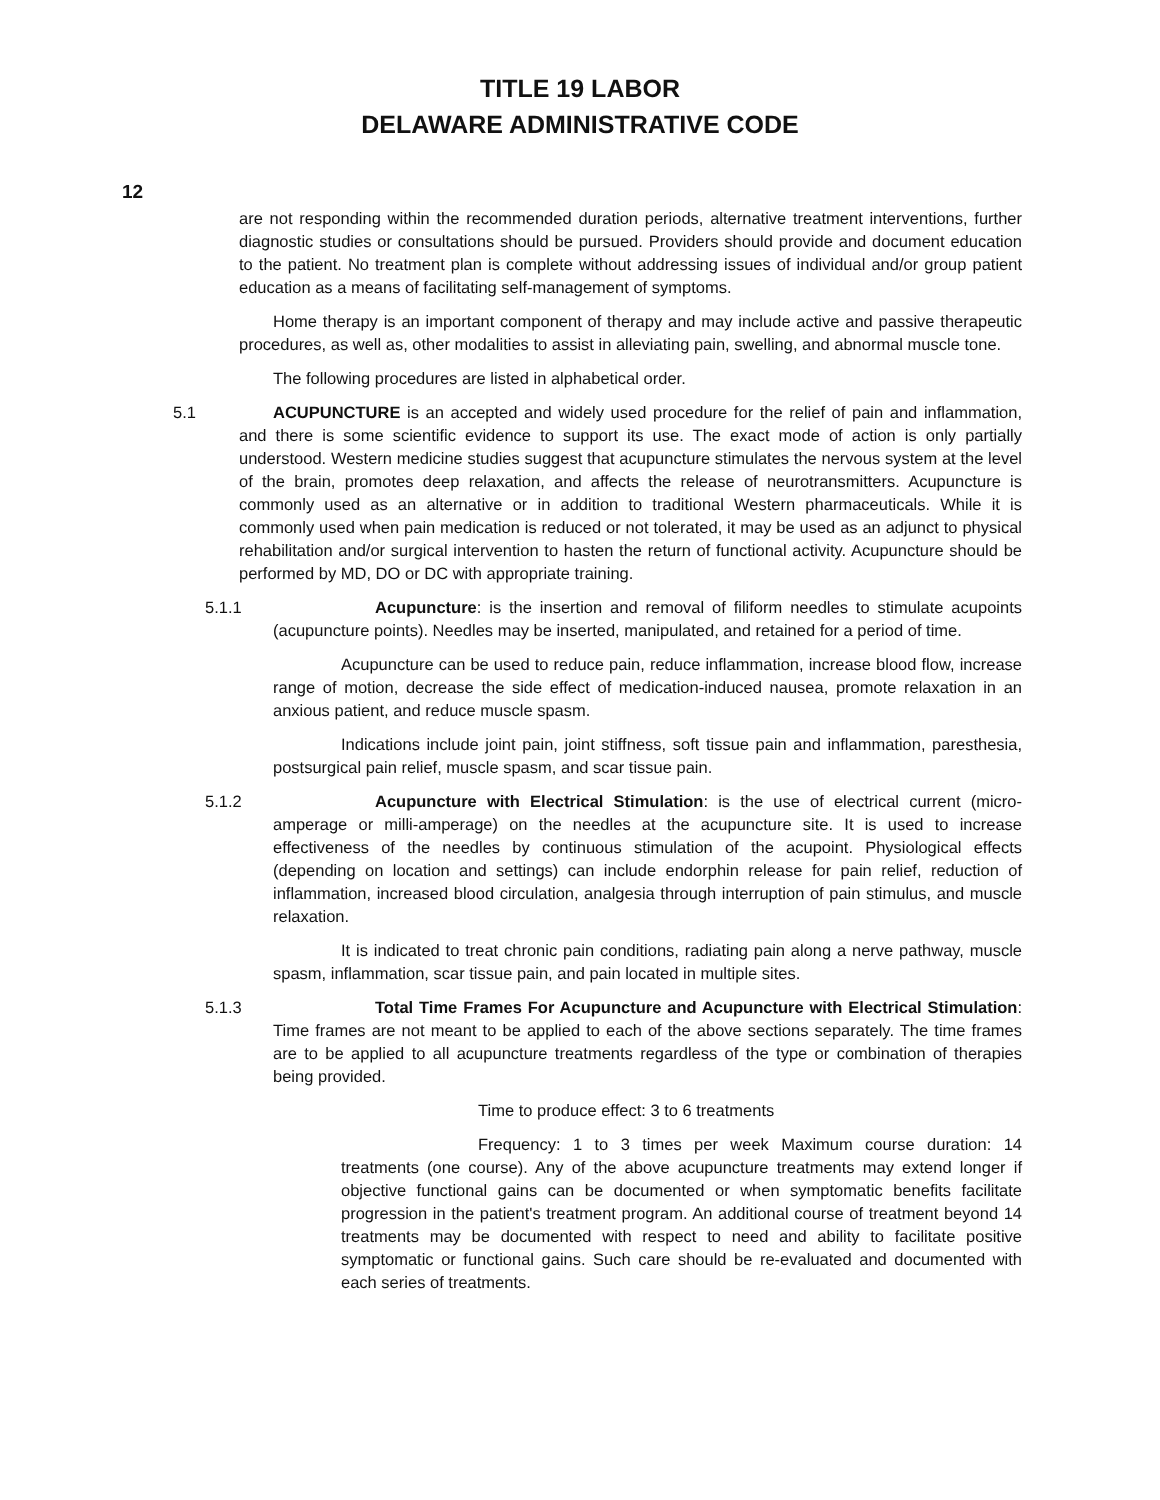TITLE 19 LABOR
DELAWARE ADMINISTRATIVE CODE
12
are not responding within the recommended duration periods, alternative treatment interventions, further diagnostic studies or consultations should be pursued. Providers should provide and document education to the patient. No treatment plan is complete without addressing issues of individual and/or group patient education as a means of facilitating self-management of symptoms.
Home therapy is an important component of therapy and may include active and passive therapeutic procedures, as well as, other modalities to assist in alleviating pain, swelling, and abnormal muscle tone.
The following procedures are listed in alphabetical order.
5.1 ACUPUNCTURE is an accepted and widely used procedure for the relief of pain and inflammation, and there is some scientific evidence to support its use. The exact mode of action is only partially understood. Western medicine studies suggest that acupuncture stimulates the nervous system at the level of the brain, promotes deep relaxation, and affects the release of neurotransmitters. Acupuncture is commonly used as an alternative or in addition to traditional Western pharmaceuticals. While it is commonly used when pain medication is reduced or not tolerated, it may be used as an adjunct to physical rehabilitation and/or surgical intervention to hasten the return of functional activity. Acupuncture should be performed by MD, DO or DC with appropriate training.
5.1.1 Acupuncture: is the insertion and removal of filiform needles to stimulate acupoints (acupuncture points). Needles may be inserted, manipulated, and retained for a period of time.
Acupuncture can be used to reduce pain, reduce inflammation, increase blood flow, increase range of motion, decrease the side effect of medication-induced nausea, promote relaxation in an anxious patient, and reduce muscle spasm.
Indications include joint pain, joint stiffness, soft tissue pain and inflammation, paresthesia, postsurgical pain relief, muscle spasm, and scar tissue pain.
5.1.2 Acupuncture with Electrical Stimulation: is the use of electrical current (micro-amperage or milli-amperage) on the needles at the acupuncture site. It is used to increase effectiveness of the needles by continuous stimulation of the acupoint. Physiological effects (depending on location and settings) can include endorphin release for pain relief, reduction of inflammation, increased blood circulation, analgesia through interruption of pain stimulus, and muscle relaxation.
It is indicated to treat chronic pain conditions, radiating pain along a nerve pathway, muscle spasm, inflammation, scar tissue pain, and pain located in multiple sites.
5.1.3 Total Time Frames For Acupuncture and Acupuncture with Electrical Stimulation: Time frames are not meant to be applied to each of the above sections separately. The time frames are to be applied to all acupuncture treatments regardless of the type or combination of therapies being provided.
Time to produce effect: 3 to 6 treatments
Frequency: 1 to 3 times per week Maximum course duration: 14 treatments (one course). Any of the above acupuncture treatments may extend longer if objective functional gains can be documented or when symptomatic benefits facilitate progression in the patient's treatment program. An additional course of treatment beyond 14 treatments may be documented with respect to need and ability to facilitate positive symptomatic or functional gains. Such care should be re-evaluated and documented with each series of treatments.